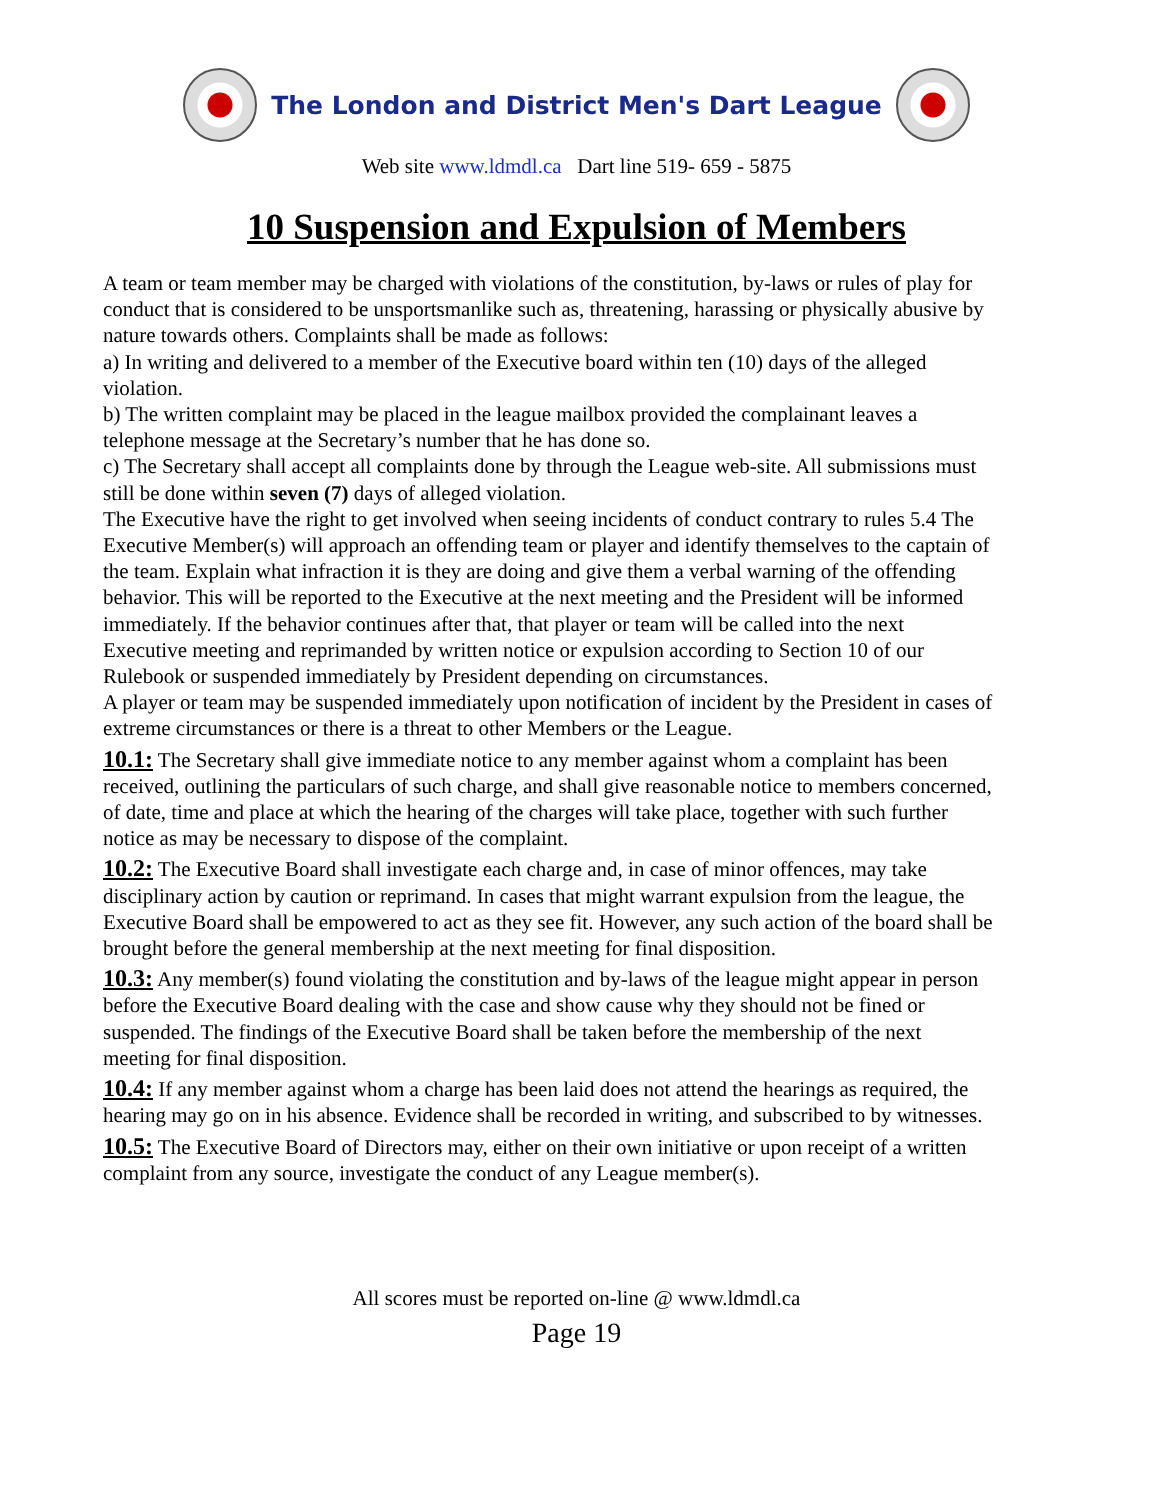The London and District Men's Dart League
Web site www.ldmdl.ca Dart line 519- 659 - 5875
10 Suspension and Expulsion of Members
A team or team member may be charged with violations of the constitution, by-laws or rules of play for conduct that is considered to be unsportsmanlike such as, threatening, harassing or physically abusive by nature towards others. Complaints shall be made as follows:
a) In writing and delivered to a member of the Executive board within ten (10) days of the alleged violation.
b) The written complaint may be placed in the league mailbox provided the complainant leaves a telephone message at the Secretary’s number that he has done so.
c) The Secretary shall accept all complaints done by through the League web-site. All submissions must still be done within seven (7) days of alleged violation.
The Executive have the right to get involved when seeing incidents of conduct contrary to rules 5.4 The Executive Member(s) will approach an offending team or player and identify themselves to the captain of the team. Explain what infraction it is they are doing and give them a verbal warning of the offending behavior. This will be reported to the Executive at the next meeting and the President will be informed immediately. If the behavior continues after that, that player or team will be called into the next Executive meeting and reprimanded by written notice or expulsion according to Section 10 of our Rulebook or suspended immediately by President depending on circumstances.
A player or team may be suspended immediately upon notification of incident by the President in cases of extreme circumstances or there is a threat to other Members or the League.
10.1: The Secretary shall give immediate notice to any member against whom a complaint has been received, outlining the particulars of such charge, and shall give reasonable notice to members concerned, of date, time and place at which the hearing of the charges will take place, together with such further notice as may be necessary to dispose of the complaint.
10.2: The Executive Board shall investigate each charge and, in case of minor offences, may take disciplinary action by caution or reprimand. In cases that might warrant expulsion from the league, the Executive Board shall be empowered to act as they see fit. However, any such action of the board shall be brought before the general membership at the next meeting for final disposition.
10.3: Any member(s) found violating the constitution and by-laws of the league might appear in person before the Executive Board dealing with the case and show cause why they should not be fined or suspended. The findings of the Executive Board shall be taken before the membership of the next meeting for final disposition.
10.4: If any member against whom a charge has been laid does not attend the hearings as required, the hearing may go on in his absence. Evidence shall be recorded in writing, and subscribed to by witnesses.
10.5: The Executive Board of Directors may, either on their own initiative or upon receipt of a written complaint from any source, investigate the conduct of any League member(s).
All scores must be reported on-line @ www.ldmdl.ca
Page 19